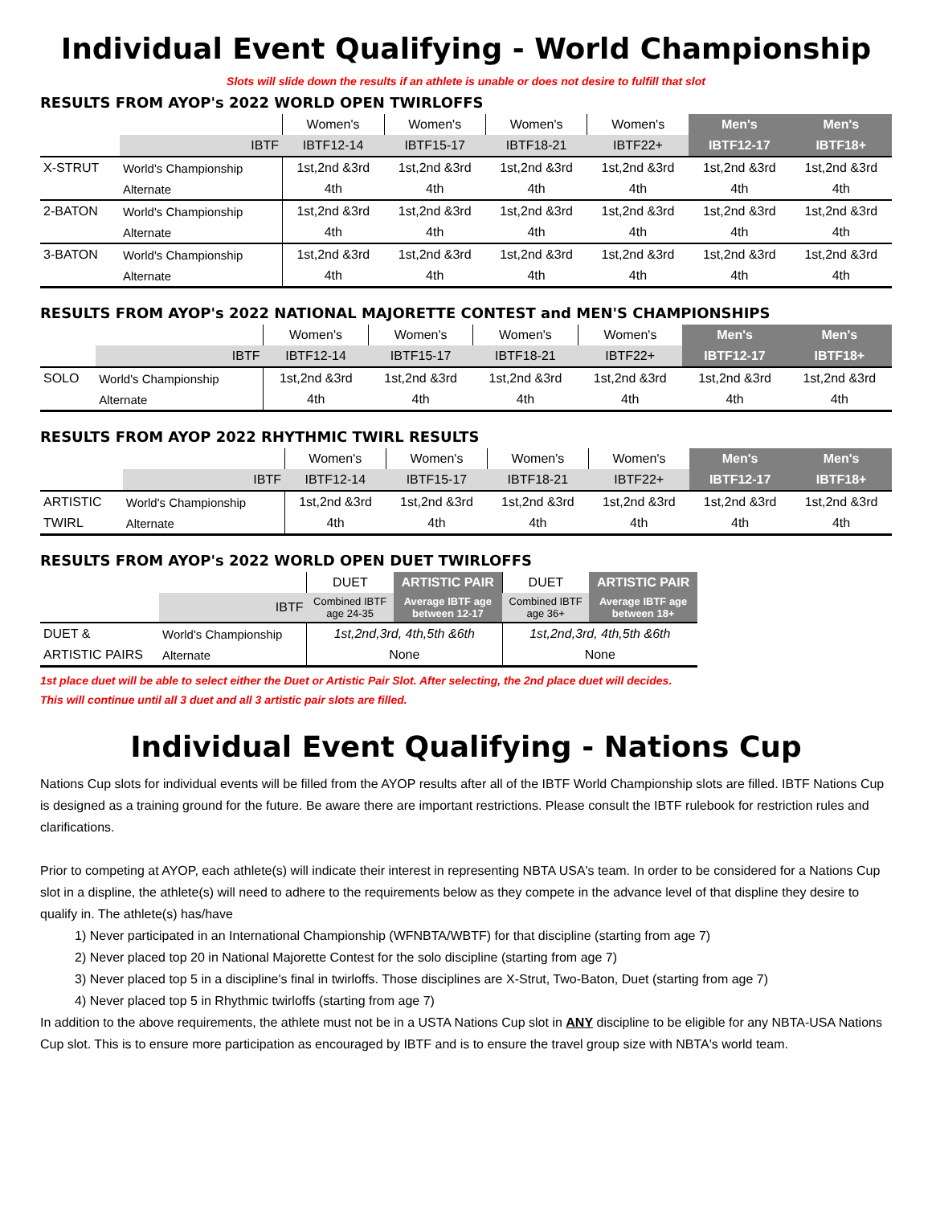Individual Event Qualifying - World Championship
Slots will slide down the results if an athlete is unable or does not desire to fulfill that slot
RESULTS FROM AYOP's 2022 WORLD OPEN TWIRLOFFS
| | | Women's | Women's | Women's | Women's | Men's | Men's |
| | IBTF | IBTF12-14 | IBTF15-17 | IBTF18-21 | IBTF22+ | IBTF12-17 | IBTF18+ |
| X-STRUT | World's Championship | 1st,2nd &3rd | 1st,2nd &3rd | 1st,2nd &3rd | 1st,2nd &3rd | 1st,2nd &3rd | 1st,2nd &3rd |
| | Alternate | 4th | 4th | 4th | 4th | 4th | 4th |
| 2-BATON | World's Championship | 1st,2nd &3rd | 1st,2nd &3rd | 1st,2nd &3rd | 1st,2nd &3rd | 1st,2nd &3rd | 1st,2nd &3rd |
| | Alternate | 4th | 4th | 4th | 4th | 4th | 4th |
| 3-BATON | World's Championship | 1st,2nd &3rd | 1st,2nd &3rd | 1st,2nd &3rd | 1st,2nd &3rd | 1st,2nd &3rd | 1st,2nd &3rd |
| | Alternate | 4th | 4th | 4th | 4th | 4th | 4th |
RESULTS FROM AYOP's 2022 NATIONAL MAJORETTE CONTEST and MEN'S CHAMPIONSHIPS
| | | Women's | Women's | Women's | Women's | Men's | Men's |
| | IBTF | IBTF12-14 | IBTF15-17 | IBTF18-21 | IBTF22+ | IBTF12-17 | IBTF18+ |
| SOLO | World's Championship | 1st,2nd &3rd | 1st,2nd &3rd | 1st,2nd &3rd | 1st,2nd &3rd | 1st,2nd &3rd | 1st,2nd &3rd |
| | Alternate | 4th | 4th | 4th | 4th | 4th | 4th |
RESULTS FROM AYOP 2022 RHYTHMIC TWIRL RESULTS
| | | Women's | Women's | Women's | Women's | Men's | Men's |
| | IBTF | IBTF12-14 | IBTF15-17 | IBTF18-21 | IBTF22+ | IBTF12-17 | IBTF18+ |
| ARTISTIC | World's Championship | 1st,2nd &3rd | 1st,2nd &3rd | 1st,2nd &3rd | 1st,2nd &3rd | 1st,2nd &3rd | 1st,2nd &3rd |
| TWIRL | Alternate | 4th | 4th | 4th | 4th | 4th | 4th |
RESULTS FROM AYOP's 2022 WORLD OPEN DUET TWIRLOFFS
| | | DUET | ARTISTIC PAIR | DUET | ARTISTIC PAIR |
| | IBTF | Combined IBTF age 24-35 | Average IBTF age between 12-17 | Combined IBTF age 36+ | Average IBTF age between 18+ |
| DUET & | World's Championship | 1st,2nd,3rd, 4th,5th &6th | | 1st,2nd,3rd, 4th,5th &6th | |
| ARTISTIC PAIRS | Alternate | None | | None | |
1st place duet will be able to select either the Duet or Artistic Pair Slot. After selecting, the 2nd place duet will decides.
This will continue until all 3 duet and all 3 artistic pair slots are filled.
Individual Event Qualifying - Nations Cup
Nations Cup slots for individual events will be filled from the AYOP results after all of the IBTF World Championship slots are filled. IBTF Nations Cup is designed as a training ground for the future. Be aware there are important restrictions. Please consult the IBTF rulebook for restriction rules and clarifications.
Prior to competing at AYOP, each athlete(s) will indicate their interest in representing NBTA USA's team. In order to be considered for a Nations Cup slot in a displine, the athlete(s) will need to adhere to the requirements below as they compete in the advance level of that displine they desire to qualify in. The athlete(s) has/have
1) Never participated in an International Championship (WFNBTA/WBTF) for that discipline (starting from age 7)
2) Never placed top 20 in National Majorette Contest for the solo discipline (starting from age 7)
3) Never placed top 5 in a discipline's final in twirloffs. Those disciplines are X-Strut, Two-Baton, Duet (starting from age 7)
4) Never placed top 5 in Rhythmic twirloffs (starting from age 7)
In addition to the above requirements, the athlete must not be in a USTA Nations Cup slot in ANY discipline to be eligible for any NBTA-USA Nations Cup slot. This is to ensure more participation as encouraged by IBTF and is to ensure the travel group size with NBTA's world team.